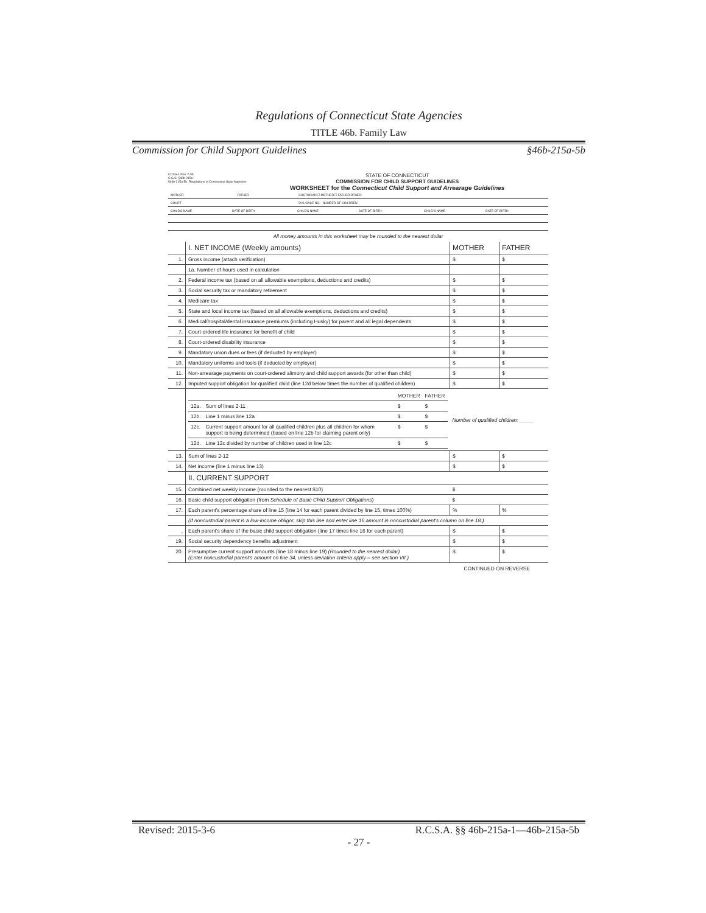Regulations of Connecticut State Agencies
TITLE 46b. Family Law
Commission for Child Support Guidelines §46b-215a-5b
CCSG-1 Rev. 7-05
C.G.S. §46b-215a
§46b-215a-5b, Regulations of Connecticut State Agencies
STATE OF CONNECTICUT
COMMISSION FOR CHILD SUPPORT GUIDELINES
WORKSHEET for the Connecticut Child Support and Arrearage Guidelines
| MOTHER | FATHER | CUSTODIAN ☐ MOTHER ☐ FATHER OTHER: |
| COURT | | D.N./CASE NO. NUMBER OF CHILDREN |
| CHILD'S NAME | DATE OF BIRTH | CHILD'S NAME | DATE OF BIRTH | CHILD'S NAME | DATE OF BIRTH |
All money amounts in this worksheet may be rounded to the nearest dollar
| | I. NET INCOME (Weekly amounts) | MOTHER | FATHER |
| 1. | Gross income (attach verification) | $ | $ |
| | 1a. Number of hours used in calculation | | |
| 2. | Federal income tax (based on all allowable exemptions, deductions and credits) | $ | $ |
| 3. | Social security tax or mandatory retirement | $ | $ |
| 4. | Medicare tax | $ | $ |
| 5. | State and local income tax (based on all allowable exemptions, deductions and credits) | $ | $ |
| 6. | Medical/hospital/dental insurance premiums (including Husky) for parent and all legal dependents | $ | $ |
| 7. | Court-ordered life insurance for benefit of child | $ | $ |
| 8. | Court-ordered disability insurance | $ | $ |
| 9. | Mandatory union dues or fees (if deducted by employer) | $ | $ |
| 10. | Mandatory uniforms and tools (if deducted by employer) | $ | $ |
| 11. | Non-arrearage payments on court-ordered alimony and child support awards (for other than child) | $ | $ |
| 12. | Imputed support obligation for qualified child (line 12d below times the number of qualified children) | $ | $ |
| | / / / MOTHER / FATHER / / 12a. / Sum of lines 2-11 / $ / $ / / 12b. / Line 1 minus line 12a / $ / $ / / 12c. / Current support amount for all qualified children plus all children for whom support is being determined (based on line 12b for claiming parent only) / $ / $ / / 12d. / Line 12c divided by number of children used in line 12c / $ / $ / | Number of qualified children: _____ | |
| 13. | Sum of lines 2-12 | $ | $ |
| 14. | Net income (line 1 minus line 13) | $ | $ |
| | II. CURRENT SUPPORT | | |
| 15. | Combined net weekly income (rounded to the nearest $10) | $ | |
| 16. | Basic child support obligation (from Schedule of Basic Child Support Obligations ) | $ | |
| 17. | Each parent's percentage share of line 15 (line 14 for each parent divided by line 15, times 100%) | % | % |
| | (If noncustodial parent is a low-income obligor, skip this line and enter line 16 amount in noncustodial parent's column on line 18.) | | |
| . | Each parent's share of the basic child support obligation (line 17 times line 16 for each parent) | $ | $ |
| 19. | Social security dependency benefits adjustment | $ | $ |
| 20. | Presumptive current support amounts (line 18 minus line 19) (Rounded to the nearest dollar) (Enter noncustodial parent's amount on line 34, unless deviation criteria apply – see section VII.) | $ | $ |
CONTINUED ON REVERSE
Revised: 2015-3-6 R.C.S.A. §§ 46b-215a-1—46b-215a-5b
- 27 -